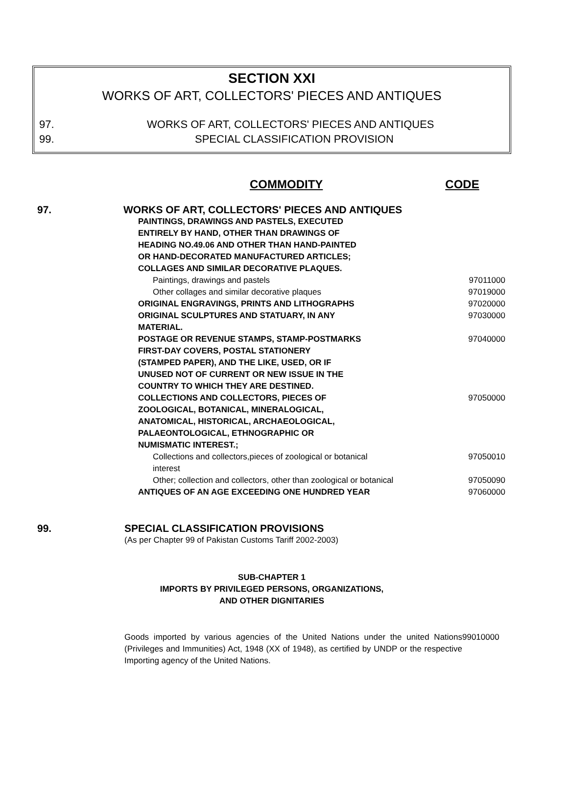SECTION XXI
WORKS OF ART, COLLECTORS' PIECES AND ANTIQUES
97. WORKS OF ART, COLLECTORS' PIECES AND ANTIQUES
99. SPECIAL CLASSIFICATION PROVISION
COMMODITY CODE
| 97. | WORKS OF ART, COLLECTORS' PIECES AND ANTIQUES | | |
| | PAINTINGS, DRAWINGS AND PASTELS, EXECUTED ENTIRELY BY HAND, OTHER THAN DRAWINGS OF HEADING NO.49.06 AND OTHER THAN HAND-PAINTED OR HAND-DECORATED MANUFACTURED ARTICLES; COLLAGES AND SIMILAR DECORATIVE PLAQUES. | | |
| | Paintings, drawings and pastels | 97011000 | |
| | Other collages and similar decorative plaques | 97019000 | |
| | ORIGINAL ENGRAVINGS, PRINTS AND LITHOGRAPHS | 97020000 | |
| | ORIGINAL SCULPTURES AND STATUARY, IN ANY MATERIAL. | 97030000 | |
| | POSTAGE OR REVENUE STAMPS, STAMP-POSTMARKS FIRST-DAY COVERS, POSTAL STATIONERY (STAMPED PAPER), AND THE LIKE, USED, OR IF UNUSED NOT OF CURRENT OR NEW ISSUE IN THE COUNTRY TO WHICH THEY ARE DESTINED. | 97040000 | |
| | COLLECTIONS AND COLLECTORS, PIECES OF ZOOLOGICAL, BOTANICAL, MINERALOGICAL, ANATOMICAL, HISTORICAL, ARCHAEOLOGICAL, PALAEONTOLOGICAL, ETHNOGRAPHIC OR NUMISMATIC INTEREST.; | 97050000 | |
| | Collections and collectors,pieces of zoological or botanical interest | 97050010 | |
| | Other; collection and collectors, other than zoological or botanical | 97050090 | |
| | ANTIQUES OF AN AGE EXCEEDING ONE HUNDRED YEAR | 97060000 | |
| 99. | SPECIAL CLASSIFICATION PROVISIONS |
| | (As per Chapter 99 of Pakistan Customs Tariff 2002-2003) |
SUB-CHAPTER 1
IMPORTS BY PRIVILEGED PERSONS, ORGANIZATIONS,
AND OTHER DIGNITARIES
| Goods imported by various agencies of the United Nations under the united Nations (Privileges and Immunities) Act, 1948 (XX of 1948), as certified by UNDP or the respective Importing agency of the United Nations. | 99010000 |